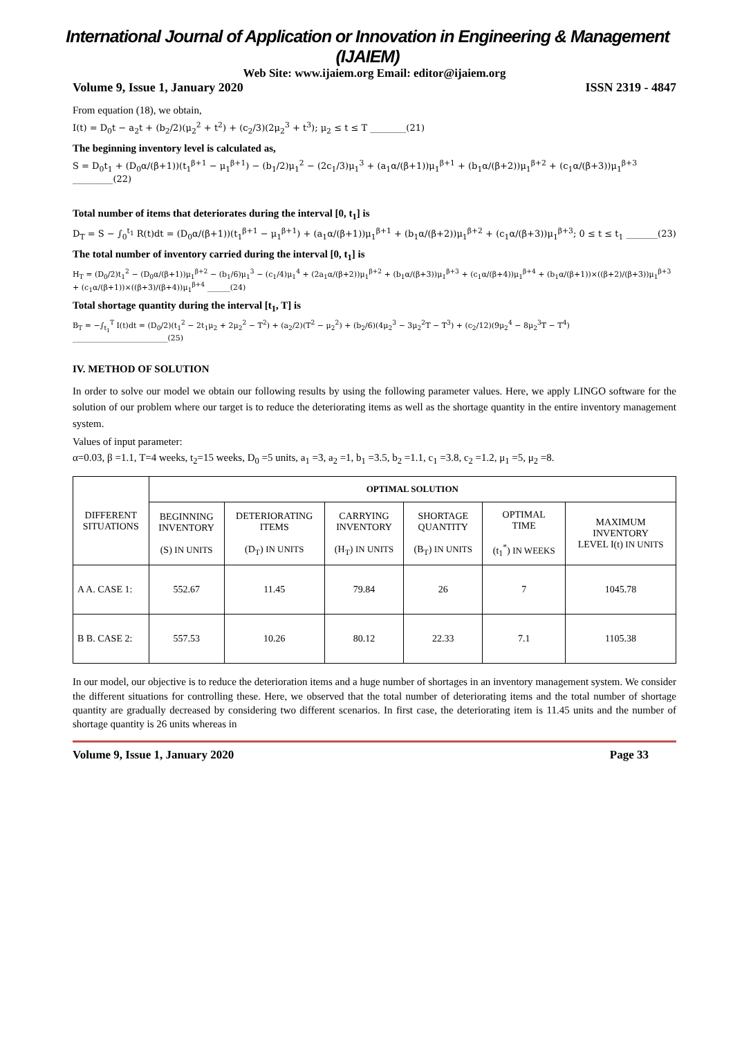International Journal of Application or Innovation in Engineering & Management (IJAIEM)
Web Site: www.ijaiem.org Email: editor@ijaiem.org
Volume 9, Issue 1, January 2020 ISSN 2319 - 4847
From equation (18), we obtain,
I(t) = D<sub>0</sub>t − a<sub>2</sub>t + (b<sub>2</sub>/2)(μ<sub>2</sub><sup>2</sup> + t<sup>2</sup>) + (c<sub>2</sub>/3)(2μ<sub>2</sub><sup>3</sup> + t<sup>3</sup>); μ<sub>2</sub> ≤ t ≤ T ________(21)
The beginning inventory level is calculated as,
S = D<sub>0</sub>t<sub>1</sub> + (D<sub>0</sub>α/(β+1))(t<sub>1</sub><sup>β+1</sup> − μ<sub>1</sub><sup>β+1</sup>) − (b<sub>1</sub>/2)μ<sub>1</sub><sup>2</sup> − (2c<sub>1</sub>/3)μ<sub>1</sub><sup>3</sup> + (a<sub>1</sub>α/(β+1))μ<sub>1</sub><sup>β+1</sup> + (b<sub>1</sub>α/(β+2))μ<sub>1</sub><sup>β+2</sup> + (c<sub>1</sub>α/(β+3))μ<sub>1</sub><sup>β+3</sup> _________(22)
Total number of items that deteriorates during the interval [0, t<sub>1</sub>] is
D<sub>T</sub> = S − ∫<sub>0</sub><sup>t<sub>1</sub></sup> R(t)dt = (D<sub>0</sub>α/(β+1))(t<sub>1</sub><sup>β+1</sup> − μ<sub>1</sub><sup>β+1</sup>) + (a<sub>1</sub>α/(β+1))μ<sub>1</sub><sup>β+1</sup> + (b<sub>1</sub>α/(β+2))μ<sub>1</sub><sup>β+2</sup> + (c<sub>1</sub>α/(β+3))μ<sub>1</sub><sup>β+3</sup>; 0 ≤ t ≤ t<sub>1</sub> _______(23)
The total number of inventory carried during the interval [0, t<sub>1</sub>] is
H<sub>T</sub> = (D<sub>0</sub>/2)t<sub>1</sub><sup>2</sup> − (D<sub>0</sub>α/(β+1))μ<sub>1</sub><sup>β+2</sup> − (b<sub>1</sub>/6)μ<sub>1</sub><sup>3</sup> − (c<sub>1</sub>/4)μ<sub>1</sub><sup>4</sup> + (2a<sub>1</sub>α/(β+2))μ<sub>1</sub><sup>β+2</sup> + (b<sub>1</sub>α/(β+3))μ<sub>1</sub><sup>β+3</sup> + (c<sub>1</sub>α/(β+4))μ<sub>1</sub><sup>β+4</sup> + (b<sub>1</sub>α/(β+1))×((β+2)/(β+3))μ<sub>1</sub><sup>β+3</sup> + (c<sub>1</sub>α/(β+1))×((β+3)/(β+4))μ<sub>1</sub><sup>β+4</sup> ______(24)
Total shortage quantity during the interval [t<sub>1</sub>, T] is
B<sub>T</sub> = −∫<sub>t<sub>1</sub></sub><sup>T</sup> I(t)dt = (D<sub>0</sub>/2)(t<sub>1</sub><sup>2</sup> − 2t<sub>1</sub>μ<sub>2</sub> + 2μ<sub>2</sub><sup>2</sup> − T<sup>2</sup>) + (a<sub>2</sub>/2)(T<sup>2</sup> − μ<sub>2</sub><sup>2</sup>) + (b<sub>2</sub>/6)(4μ<sub>2</sub><sup>3</sup> − 3μ<sub>2</sub><sup>2</sup>T − T<sup>3</sup>) + (c<sub>2</sub>/12)(9μ<sub>2</sub><sup>4</sup> − 8μ<sub>2</sub><sup>3</sup>T − T<sup>4</sup>) _________________________(25)
IV. METHOD OF SOLUTION
In order to solve our model we obtain our following results by using the following parameter values. Here, we apply LINGO software for the solution of our problem where our target is to reduce the deteriorating items as well as the shortage quantity in the entire inventory management system.
Values of input parameter:
α=0.03, β =1.1, T=4 weeks, t<sub>2</sub>=15 weeks, D<sub>0</sub> =5 units, a<sub>1</sub> =3, a<sub>2</sub> =1, b<sub>1</sub> =3.5, b<sub>2</sub> =1.1, c<sub>1</sub> =3.8, c<sub>2</sub> =1.2, μ<sub>1</sub> =5, μ<sub>2</sub> =8.
| DIFFERENT SITUATIONS | OPTIMAL SOLUTION | | | | | |
| --- | --- | --- | --- | --- | --- | --- |
| | BEGINNING INVENTORY (S) IN UNITS | DETERIORATING ITEMS (D<sub>T</sub>) IN UNITS | CARRYING INVENTORY (H<sub>T</sub>) IN UNITS | SHORTAGE QUANTITY (B<sub>T</sub>) IN UNITS | OPTIMAL TIME (t<sub>1</sub><sup>*</sup>) IN WEEKS | MAXIMUM INVENTORY LEVEL I(t) IN UNITS |
| A A. CASE 1: | 552.67 | 11.45 | 79.84 | 26 | 7 | 1045.78 |
| B B. CASE 2: | 557.53 | 10.26 | 80.12 | 22.33 | 7.1 | 1105.38 |
In our model, our objective is to reduce the deterioration items and a huge number of shortages in an inventory management system. We consider the different situations for controlling these. Here, we observed that the total number of deteriorating items and the total number of shortage quantity are gradually decreased by considering two different scenarios. In first case, the deteriorating item is 11.45 units and the number of shortage quantity is 26 units whereas in
Volume 9, Issue 1, January 2020 Page 33